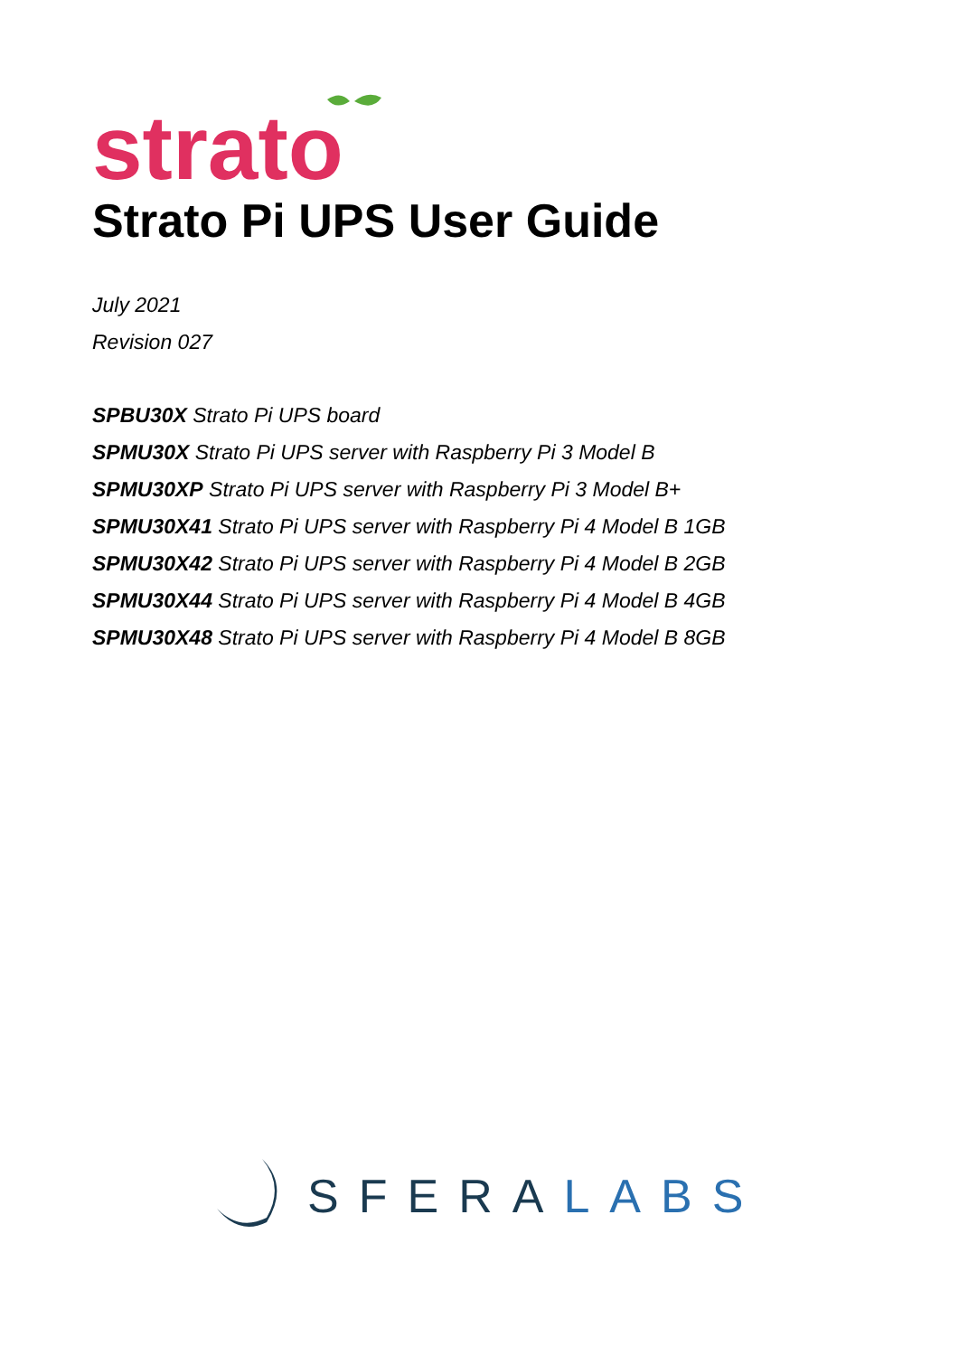strato
Strato Pi UPS User Guide
July 2021
Revision 027
SPBU30X Strato Pi UPS board
SPMU30X Strato Pi UPS server with Raspberry Pi 3 Model B
SPMU30XP Strato Pi UPS server with Raspberry Pi 3 Model B+
SPMU30X41 Strato Pi UPS server with Raspberry Pi 4 Model B 1GB
SPMU30X42 Strato Pi UPS server with Raspberry Pi 4 Model B 2GB
SPMU30X44 Strato Pi UPS server with Raspberry Pi 4 Model B 4GB
SPMU30X48 Strato Pi UPS server with Raspberry Pi 4 Model B 8GB
SFERA LABS